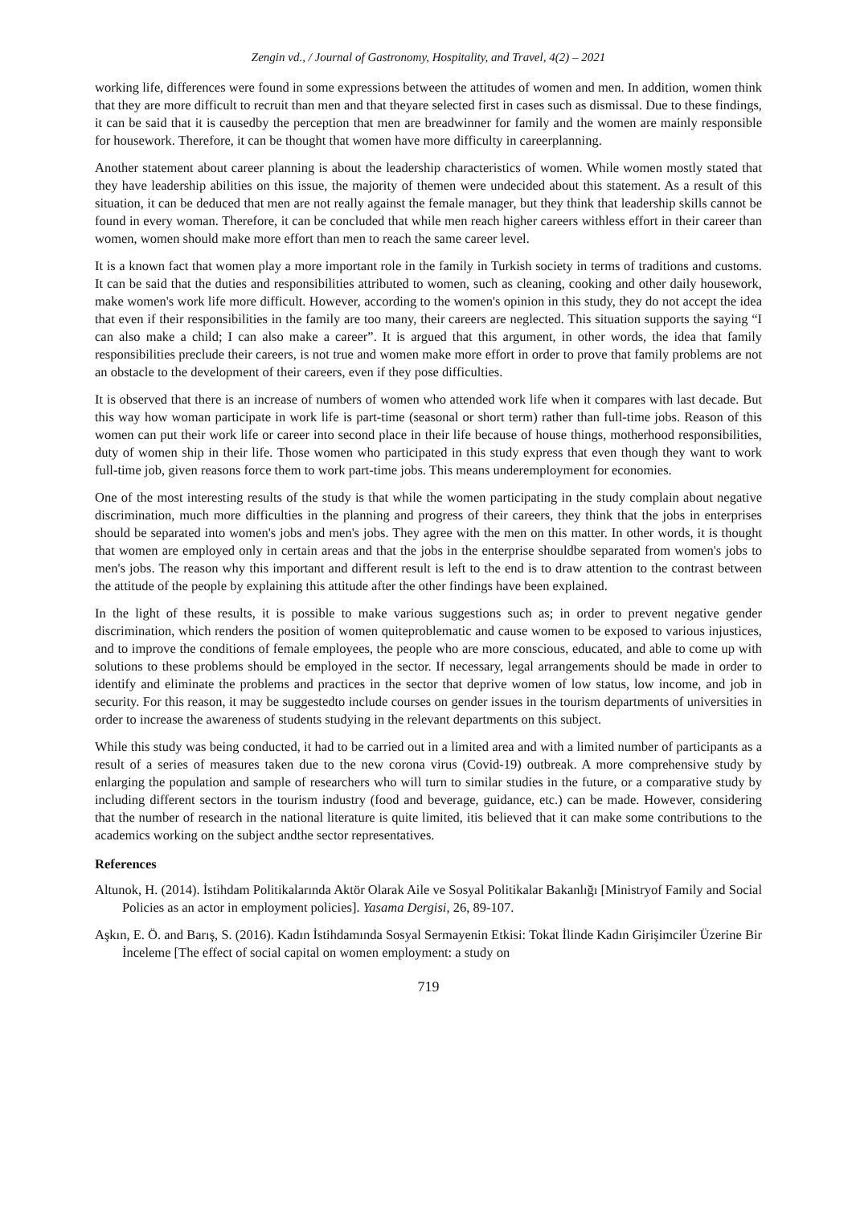Zengin vd., / Journal of Gastronomy, Hospitality, and Travel, 4(2) – 2021
working life, differences were found in some expressions between the attitudes of women and men. In addition, women think that they are more difficult to recruit than men and that theyare selected first in cases such as dismissal. Due to these findings, it can be said that it is causedby the perception that men are breadwinner for family and the women are mainly responsible for housework. Therefore, it can be thought that women have more difficulty in careerplanning.
Another statement about career planning is about the leadership characteristics of women. While women mostly stated that they have leadership abilities on this issue, the majority of themen were undecided about this statement. As a result of this situation, it can be deduced that men are not really against the female manager, but they think that leadership skills cannot be found in every woman. Therefore, it can be concluded that while men reach higher careers withless effort in their career than women, women should make more effort than men to reach the same career level.
It is a known fact that women play a more important role in the family in Turkish society in terms of traditions and customs. It can be said that the duties and responsibilities attributed to women, such as cleaning, cooking and other daily housework, make women's work life more difficult. However, according to the women's opinion in this study, they do not accept the idea that even if their responsibilities in the family are too many, their careers are neglected. This situation supports the saying “I can also make a child; I can also make a career”. It is argued that this argument, in other words, the idea that family responsibilities preclude their careers, is not true and women make more effort in order to prove that family problems are not an obstacle to the development of their careers, even if they pose difficulties.
It is observed that there is an increase of numbers of women who attended work life when it compares with last decade. But this way how woman participate in work life is part-time (seasonal or short term) rather than full-time jobs. Reason of this women can put their work life or career into second place in their life because of house things, motherhood responsibilities, duty of women ship in their life. Those women who participated in this study express that even though they want to work full-time job, given reasons force them to work part-time jobs. This means underemployment for economies.
One of the most interesting results of the study is that while the women participating in the study complain about negative discrimination, much more difficulties in the planning and progress of their careers, they think that the jobs in enterprises should be separated into women's jobs and men's jobs. They agree with the men on this matter. In other words, it is thought that women are employed only in certain areas and that the jobs in the enterprise shouldbe separated from women's jobs to men's jobs. The reason why this important and different result is left to the end is to draw attention to the contrast between the attitude of the people by explaining this attitude after the other findings have been explained.
In the light of these results, it is possible to make various suggestions such as; in order to prevent negative gender discrimination, which renders the position of women quiteproblematic and cause women to be exposed to various injustices, and to improve the conditions of female employees, the people who are more conscious, educated, and able to come up with solutions to these problems should be employed in the sector. If necessary, legal arrangements should be made in order to identify and eliminate the problems and practices in the sector that deprive women of low status, low income, and job in security. For this reason, it may be suggestedto include courses on gender issues in the tourism departments of universities in order to increase the awareness of students studying in the relevant departments on this subject.
While this study was being conducted, it had to be carried out in a limited area and with a limited number of participants as a result of a series of measures taken due to the new corona virus (Covid-19) outbreak. A more comprehensive study by enlarging the population and sample of researchers who will turn to similar studies in the future, or a comparative study by including different sectors in the tourism industry (food and beverage, guidance, etc.) can be made. However, considering that the number of research in the national literature is quite limited, itis believed that it can make some contributions to the academics working on the subject andthe sector representatives.
References
Altunok, H. (2014). İstihdam Politikalarında Aktör Olarak Aile ve Sosyal Politikalar Bakanlığı [Ministryof Family and Social Policies as an actor in employment policies]. Yasama Dergisi, 26, 89-107.
Aşkın, E. Ö. and Barış, S. (2016). Kadın İstihdamında Sosyal Sermayenin Etkisi: Tokat İlinde Kadın Girişimciler Üzerine Bir İnceleme [The effect of social capital on women employment: a study on
719